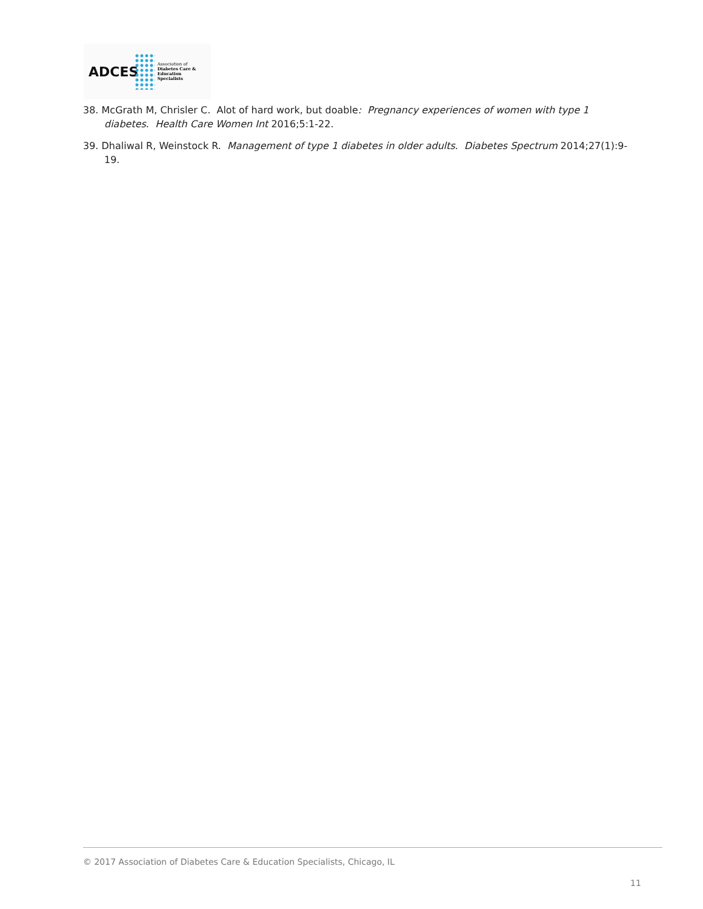ADCES Association of
Diabetes Care & Education
Specialists
38. McGrath M, Chrisler C. Alot of hard work, but doable: Pregnancy experiences of women with type 1 diabetes. Health Care Women Int 2016;5:1-22.
39. Dhaliwal R, Weinstock R. Management of type 1 diabetes in older adults. Diabetes Spectrum 2014;27(1):9-19.
© 2017 Association of Diabetes Care & Education Specialists, Chicago, IL
11